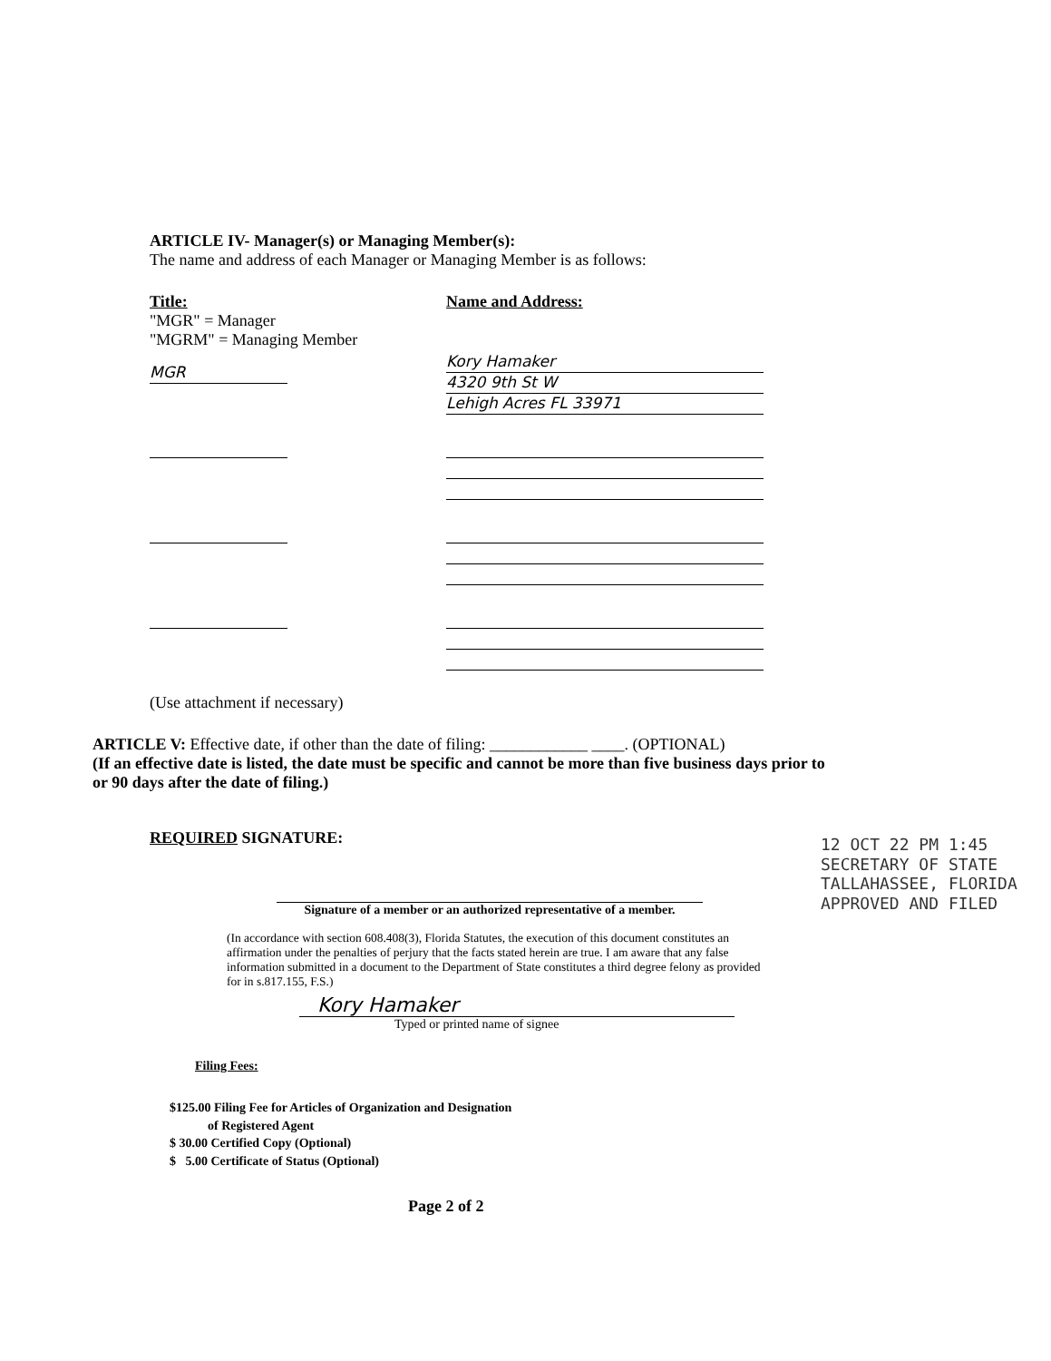ARTICLE IV- Manager(s) or Managing Member(s):
The name and address of each Manager or Managing Member is as follows:
Title:
"MGR" = Manager
"MGRM" = Managing Member
MGR
Name and Address:
Kory Hamaker
4320 9th St W
Lehigh Acres FL 33971
(Use attachment if necessary)
ARTICLE V: Effective date, if other than the date of filing: ____________ ____. (OPTIONAL)
(If an effective date is listed, the date must be specific and cannot be more than five business days prior to or 90 days after the date of filing.)
REQUIRED SIGNATURE:
Signature of a member or an authorized representative of a member.
(In accordance with section 608.408(3), Florida Statutes, the execution of this document constitutes an affirmation under the penalties of perjury that the facts stated herein are true. I am aware that any false information submitted in a document to the Department of State constitutes a third degree felony as provided for in s.817.155, F.S.)
Kory Hamaker
Typed or printed name of signee
Filing Fees:
$125.00 Filing Fee for Articles of Organization and Designation
of Registered Agent
$ 30.00 Certified Copy (Optional)
$ 5.00 Certificate of Status (Optional)
Page 2 of 2
12 OCT 22 PM 1:45
SECRETARY OF STATE
TALLAHASSEE, FLORIDA
APPROVED AND FILED